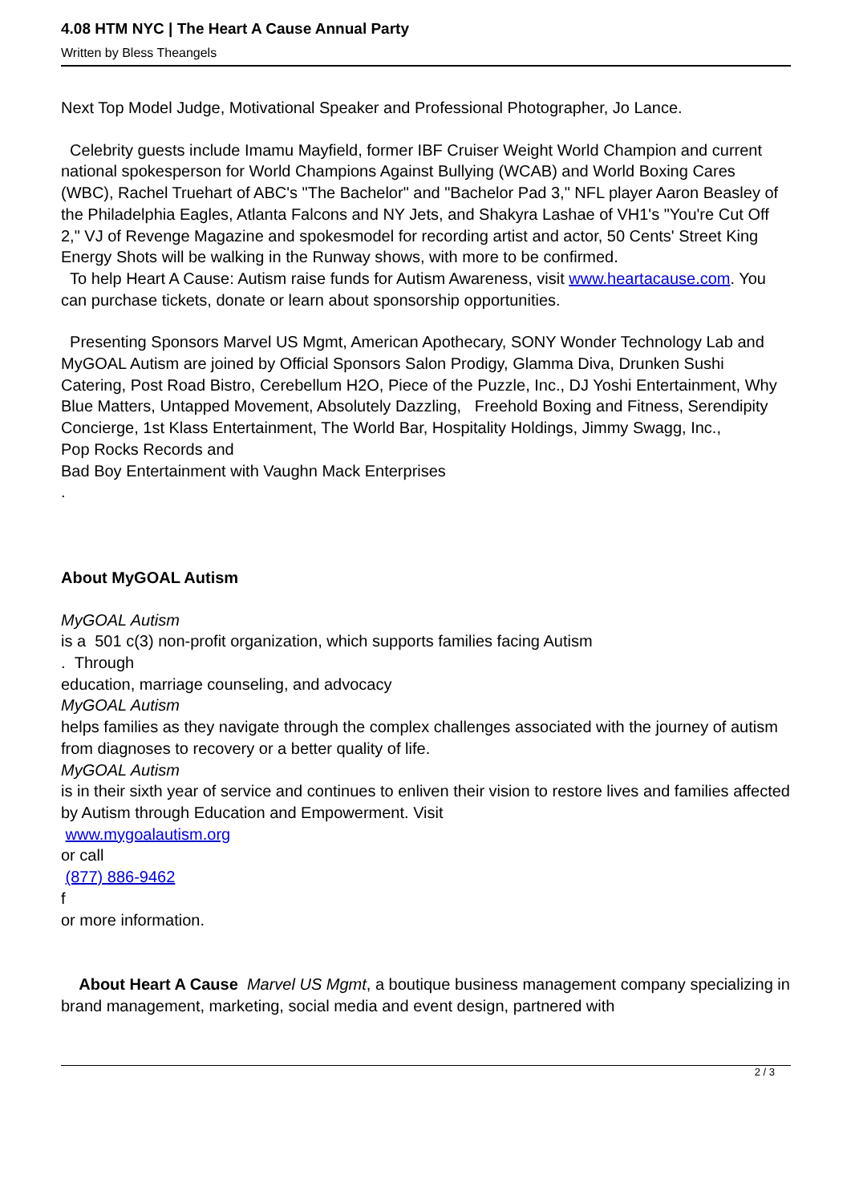4.08 HTM NYC | The Heart A Cause Annual Party
Written by Bless Theangels
Next Top Model Judge, Motivational Speaker and Professional Photographer, Jo Lance.
Celebrity guests include Imamu Mayfield, former IBF Cruiser Weight World Champion and current national spokesperson for World Champions Against Bullying (WCAB) and World Boxing Cares (WBC), Rachel Truehart of ABC's "The Bachelor" and "Bachelor Pad 3," NFL player Aaron Beasley of the Philadelphia Eagles, Atlanta Falcons and NY Jets, and Shakyra Lashae of VH1's "You're Cut Off 2," VJ of Revenge Magazine and spokesmodel for recording artist and actor, 50 Cents' Street King Energy Shots will be walking in the Runway shows, with more to be confirmed.
To help Heart A Cause: Autism raise funds for Autism Awareness, visit www.heartacause.com. You can purchase tickets, donate or learn about sponsorship opportunities.
Presenting Sponsors Marvel US Mgmt, American Apothecary, SONY Wonder Technology Lab and MyGOAL Autism are joined by Official Sponsors Salon Prodigy, Glamma Diva, Drunken Sushi Catering, Post Road Bistro, Cerebellum H2O, Piece of the Puzzle, Inc., DJ Yoshi Entertainment, Why Blue Matters, Untapped Movement, Absolutely Dazzling, Freehold Boxing and Fitness, Serendipity Concierge, 1st Klass Entertainment, The World Bar, Hospitality Holdings, Jimmy Swagg, Inc.,
Pop Rocks Records and
Bad Boy Entertainment with Vaughn Mack Enterprises
.
About MyGOAL Autism
MyGOAL Autism
is a 501 c(3) non-profit organization, which supports families facing Autism
. Through
education, marriage counseling, and advocacy
MyGOAL Autism
helps families as they navigate through the complex challenges associated with the journey of autism from diagnoses to recovery or a better quality of life.
MyGOAL Autism
is in their sixth year of service and continues to enliven their vision to restore lives and families affected by Autism through Education and Empowerment. Visit
www.mygoalautism.org
or call
(877) 886-9462
f
or more information.
About Heart A Cause Marvel US Mgmt, a boutique business management company specializing in brand management, marketing, social media and event design, partnered with
2 / 3